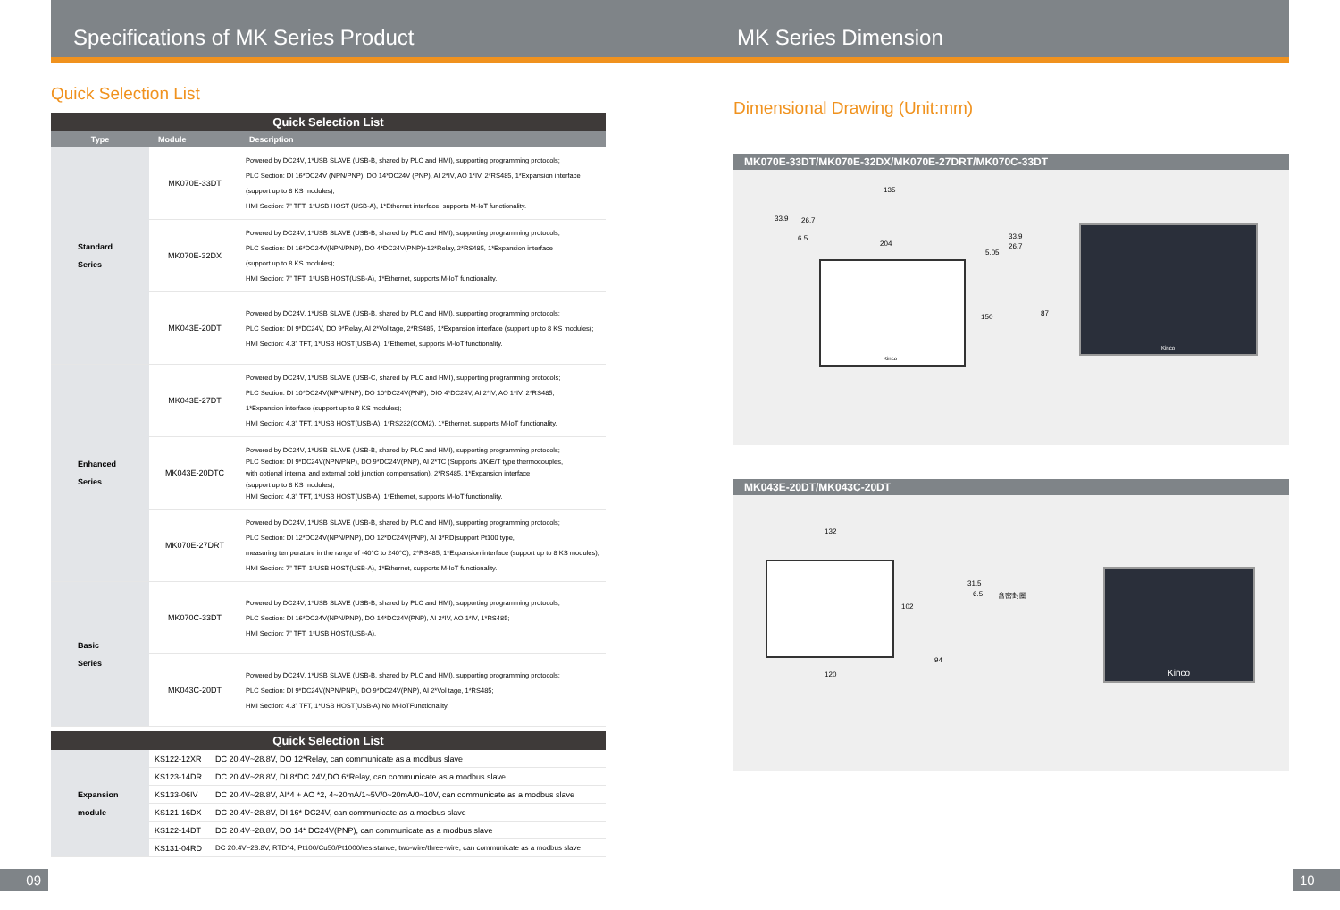Specifications of MK Series Product MK Series Dimension
Quick Selection List
| Quick Selection List | | |
| --- | --- | --- |
| Type | Module | Description |
| Standard Series | MK070E-33DT | Powered by DC24V, 1*USB SLAVE (USB-B, shared by PLC and HMI), supporting programming protocols; PLC Section: DI 16*DC24V (NPN/PNP), DO 14*DC24V (PNP), AI 2*IV, AO 1*IV, 2*RS485, 1*Expansion interface (support up to 8 KS modules); HMI Section: 7” TFT, 1*USB HOST (USB-A), 1*Ethernet interface, supports M-IoT functionality. |
| | MK070E-32DX | Powered by DC24V, 1*USB SLAVE (USB-B, shared by PLC and HMI), supporting programming protocols; PLC Section: DI 16*DC24V(NPN/PNP), DO 4*DC24V(PNP)+12*Relay, 2*RS485, 1*Expansion interface (support up to 8 KS modules); HMI Section: 7” TFT, 1*USB HOST(USB-A), 1*Ethernet, supports M-IoT functionality. |
| | MK043E-20DT | Powered by DC24V, 1*USB SLAVE (USB-B, shared by PLC and HMI), supporting programming protocols; PLC Section: DI 9*DC24V, DO 9*Relay, AI 2*Vol tage, 2*RS485, 1*Expansion interface (support up to 8 KS modules); HMI Section: 4.3” TFT, 1*USB HOST(USB-A), 1*Ethernet, supports M-IoT functionality. |
| Enhanced Series | MK043E-27DT | Powered by DC24V, 1*USB SLAVE (USB-C, shared by PLC and HMI), supporting programming protocols; PLC Section: DI 10*DC24V(NPN/PNP), DO 10*DC24V(PNP), DIO 4*DC24V, AI 2*IV, AO 1*IV, 2*RS485, 1*Expansion interface (support up to 8 KS modules); HMI Section: 4.3” TFT, 1*USB HOST(USB-A), 1*RS232(COM2), 1*Ethernet, supports M-IoT functionality. |
| | MK043E-20DTC | Powered by DC24V, 1*USB SLAVE (USB-B, shared by PLC and HMI), supporting programming protocols; PLC Section: DI 9*DC24V(NPN/PNP), DO 9*DC24V(PNP), AI 2*TC (Supports J/K/E/T type thermocouples, with optional internal and external cold junction compensation), 2*RS485, 1*Expansion interface (support up to 8 KS modules); HMI Section: 4.3” TFT, 1*USB HOST(USB-A), 1*Ethernet, supports M-IoT functionality. |
| | MK070E-27DRT | Powered by DC24V, 1*USB SLAVE (USB-B, shared by PLC and HMI), supporting programming protocols; PLC Section: DI 12*DC24V(NPN/PNP), DO 12*DC24V(PNP), AI 3*RD(support Pt100 type, measuring temperature in the range of -40°C to 240°C), 2*RS485, 1*Expansion interface (support up to 8 KS modules); HMI Section: 7” TFT, 1*USB HOST(USB-A), 1*Ethernet, supports M-IoT functionality. |
| Basic Series | MK070C-33DT | Powered by DC24V, 1*USB SLAVE (USB-B, shared by PLC and HMI), supporting programming protocols; PLC Section: DI 16*DC24V(NPN/PNP), DO 14*DC24V(PNP), AI 2*IV, AO 1*IV, 1*RS485; HMI Section: 7” TFT, 1*USB HOST(USB-A). |
| | MK043C-20DT | Powered by DC24V, 1*USB SLAVE (USB-B, shared by PLC and HMI), supporting programming protocols; PLC Section: DI 9*DC24V(NPN/PNP), DO 9*DC24V(PNP), AI 2*Vol tage, 1*RS485; HMI Section: 4.3” TFT, 1*USB HOST(USB-A).No M-IoTFunctionality. |
| Quick Selection List | | |
| --- | --- | --- |
| Expansion module | KS122-12XR | DC 20.4V~28.8V, DO 12*Relay, can communicate as a modbus slave |
| | KS123-14DR | DC 20.4V~28.8V, DI 8*DC 24V,DO 6*Relay, can communicate as a modbus slave |
| | KS133-06IV | DC 20.4V~28.8V, AI*4 + AO *2, 4~20mA/1~5V/0~20mA/0~10V, can communicate as a modbus slave |
| | KS121-16DX | DC 20.4V~28.8V, DI 16* DC24V, can communicate as a modbus slave |
| | KS122-14DT | DC 20.4V~28.8V, DO 14* DC24V(PNP), can communicate as a modbus slave |
| | KS131-04RD | DC 20.4V~28.8V, RTD*4, Pt100/Cu50/Pt1000/resistance, two-wire/three-wire, can communicate as a modbus slave |
Dimensional Drawing (Unit:mm)
MK070E-33DT/MK070E-32DX/MK070E-27DRT/MK070C-33DT
135
33.9 26.7
6.5
204
5.05
33.9
26.7
150 87
Kinco
Kinco
MK043E-20DT/MK043C-20DT
132
102
120
94
31.5
6.5 含密封圈
Kinco
09 10